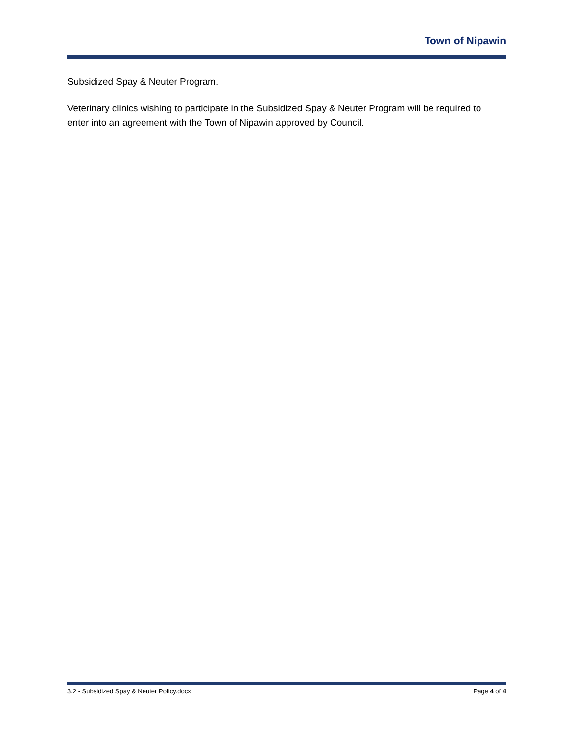Town of Nipawin
Subsidized Spay & Neuter Program.
Veterinary clinics wishing to participate in the Subsidized Spay & Neuter Program will be required to enter into an agreement with the Town of Nipawin approved by Council.
3.2 - Subsidized Spay & Neuter Policy.docx Page 4 of 4